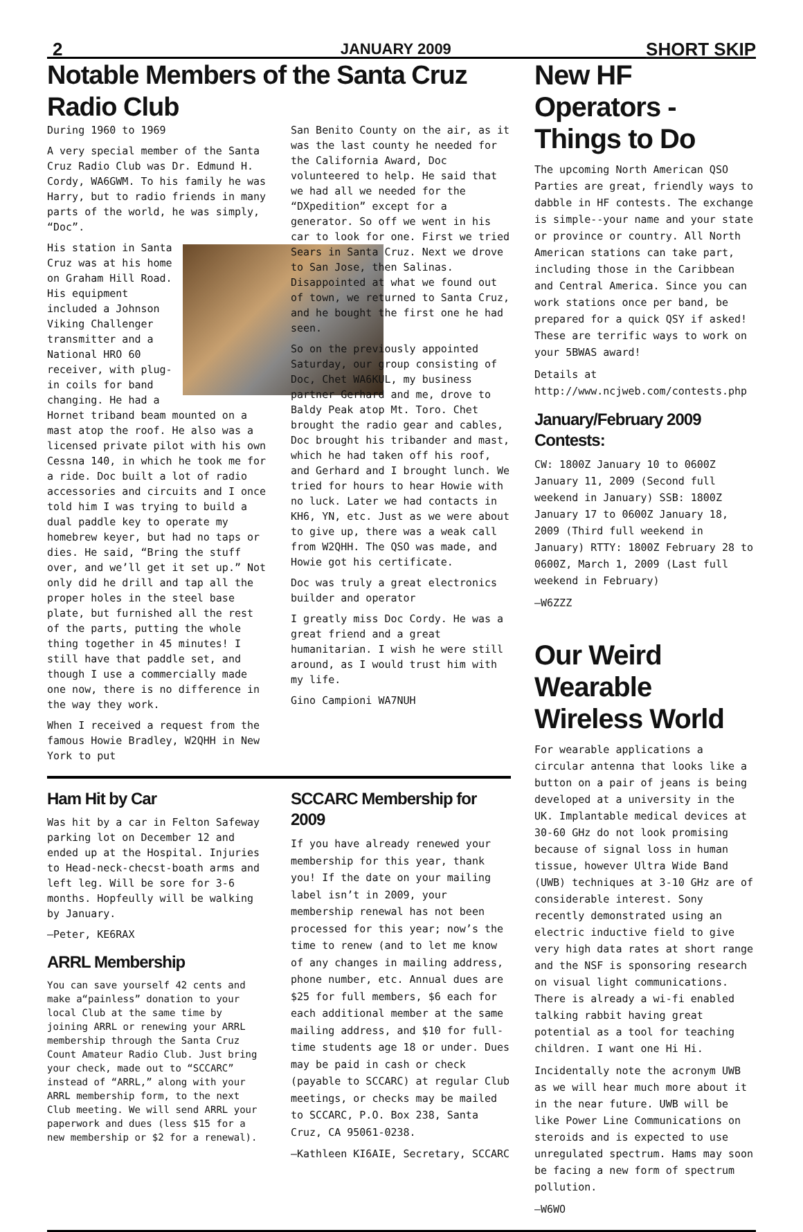2 JANUARY 2009 SHORT SKIP
Notable Members of the Santa Cruz Radio Club
During 1960 to 1969
A very special member of the Santa Cruz Radio Club was Dr. Edmund H. Cordy, WA6GWM. To his family he was Harry, but to radio friends in many parts of the world, he was simply, “Doc”.
His station in Santa Cruz was at his home on Graham Hill Road. His equipment included a Johnson Viking Challenger transmitter and a National HRO 60 receiver, with plug-in coils for band changing. He had a Hornet triband beam mounted on a mast atop the roof. He also was a licensed private pilot with his own Cessna 140, in which he took me for a ride. Doc built a lot of radio accessories and circuits and I once told him I was trying to build a dual paddle key to operate my homebrew keyer, but had no taps or dies. He said, “Bring the stuff over, and we’ll get it set up.” Not only did he drill and tap all the proper holes in the steel base plate, but furnished all the rest of the parts, putting the whole thing together in 45 minutes! I still have that paddle set, and though I use a commercially made one now, there is no difference in the way they work.
When I received a request from the famous Howie Bradley, W2QHH in New York to put
San Benito County on the air, as it was the last county he needed for the California Award, Doc volunteered to help. He said that we had all we needed for the “DXpedition” except for a generator. So off we went in his car to look for one. First we tried Sears in Santa Cruz. Next we drove to San Jose, then Salinas. Disappointed at what we found out of town, we returned to Santa Cruz, and he bought the first one he had seen.
So on the previously appointed Saturday, our group consisting of Doc, Chet WA6KUL, my business partner Gerhard and me, drove to Baldy Peak atop Mt. Toro. Chet brought the radio gear and cables, Doc brought his tribander and mast, which he had taken off his roof, and Gerhard and I brought lunch. We tried for hours to hear Howie with no luck. Later we had contacts in KH6, YN, etc. Just as we were about to give up, there was a weak call from W2QHH. The QSO was made, and Howie got his certificate.
Doc was truly a great electronics builder and operator
I greatly miss Doc Cordy. He was a great friend and a great humanitarian. I wish he were still around, as I would trust him with my life.
Gino Campioni WA7NUH
Ham Hit by Car
Was hit by a car in Felton Safeway parking lot on December 12 and ended up at the Hospital. Injuries to Head-neck-checst-boath arms and left leg. Will be sore for 3-6 months. Hopfeully will be walking by January.
—Peter, KE6RAX
ARRL Membership
You can save yourself 42 cents and make a“painless” donation to your local Club at the same time by joining ARRL or renewing your ARRL membership through the Santa Cruz Count Amateur Radio Club. Just bring your check, made out to “SCCARC” instead of “ARRL,” along with your ARRL membership form, to the next Club meeting. We will send ARRL your paperwork and dues (less $15 for a new membership or $2 for a renewal).
SCCARC Membership for 2009
If you have already renewed your membership for this year, thank you! If the date on your mailing label isn’t in 2009, your membership renewal has not been processed for this year; now’s the time to renew (and to let me know of any changes in mailing address, phone number, etc. Annual dues are $25 for full members, $6 each for each additional member at the same mailing address, and $10 for full-time students age 18 or under. Dues may be paid in cash or check (payable to SCCARC) at regular Club meetings, or checks may be mailed to SCCARC, P.O. Box 238, Santa Cruz, CA 95061-0238.
—Kathleen KI6AIE, Secretary, SCCARC
New HF Operators - Things to Do
The upcoming North American QSO Parties are great, friendly ways to dabble in HF contests. The exchange is simple--your name and your state or province or country. All North American stations can take part, including those in the Caribbean and Central America. Since you can work stations once per band, be prepared for a quick QSY if asked! These are terrific ways to work on your 5BWAS award!
Details at http://www.ncjweb.com/contests.php
January/February 2009 Contests:
CW: 1800Z January 10 to 0600Z January 11, 2009 (Second full weekend in January) SSB: 1800Z January 17 to 0600Z January 18, 2009 (Third full weekend in January) RTTY: 1800Z February 28 to 0600Z, March 1, 2009 (Last full weekend in February)
—W6ZZZ
Our Weird Wearable Wireless World
For wearable applications a circular antenna that looks like a button on a pair of jeans is being developed at a university in the UK. Implantable medical devices at 30-60 GHz do not look promising because of signal loss in human tissue, however Ultra Wide Band (UWB) techniques at 3-10 GHz are of considerable interest. Sony recently demonstrated using an electric inductive field to give very high data rates at short range and the NSF is sponsoring research on visual light communications. There is already a wi-fi enabled talking rabbit having great potential as a tool for teaching children. I want one Hi Hi.
Incidentally note the acronym UWB as we will hear much more about it in the near future. UWB will be like Power Line Communications on steroids and is expected to use unregulated spectrum. Hams may soon be facing a new form of spectrum pollution.
—W6WO